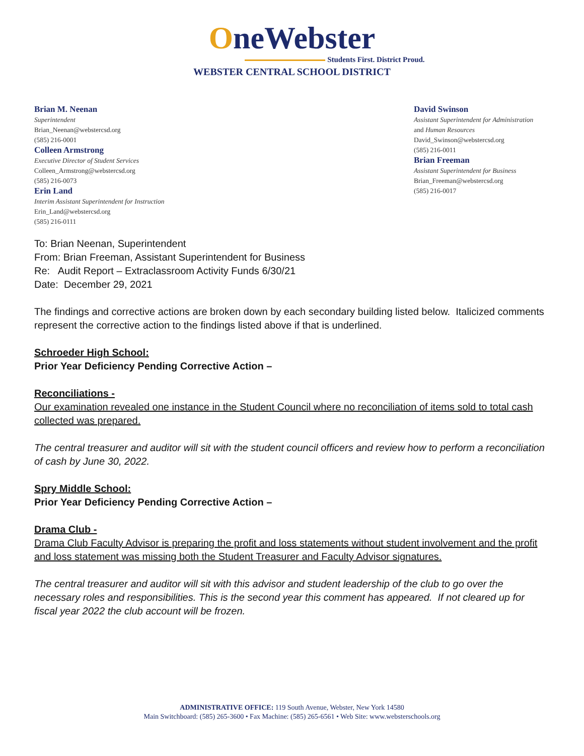OneWebster
Students First. District Proud.
WEBSTER CENTRAL SCHOOL DISTRICT
Brian M. Neenan
Superintendent
Brian_Neenan@webstercsd.org
(585) 216-0001
Colleen Armstrong
Executive Director of Student Services
Colleen_Armstrong@webstercsd.org
(585) 216-0073
Erin Land
Interim Assistant Superintendent for Instruction
Erin_Land@webstercsd.org
(585) 216-0111
David Swinson
Assistant Superintendent for Administration
and Human Resources
David_Swinson@webstercsd.org
(585) 216-0011
Brian Freeman
Assistant Superintendent for Business
Brian_Freeman@webstercsd.org
(585) 216-0017
To: Brian Neenan, Superintendent
From: Brian Freeman, Assistant Superintendent for Business
Re: Audit Report – Extraclassroom Activity Funds 6/30/21
Date: December 29, 2021
The findings and corrective actions are broken down by each secondary building listed below. Italicized comments represent the corrective action to the findings listed above if that is underlined.
Schroeder High School:
Prior Year Deficiency Pending Corrective Action –
Reconciliations -
Our examination revealed one instance in the Student Council where no reconciliation of items sold to total cash collected was prepared.
The central treasurer and auditor will sit with the student council officers and review how to perform a reconciliation of cash by June 30, 2022.
Spry Middle School:
Prior Year Deficiency Pending Corrective Action –
Drama Club -
Drama Club Faculty Advisor is preparing the profit and loss statements without student involvement and the profit and loss statement was missing both the Student Treasurer and Faculty Advisor signatures.
The central treasurer and auditor will sit with this advisor and student leadership of the club to go over the necessary roles and responsibilities. This is the second year this comment has appeared. If not cleared up for fiscal year 2022 the club account will be frozen.
ADMINISTRATIVE OFFICE: 119 South Avenue, Webster, New York 14580
Main Switchboard: (585) 265-3600 • Fax Machine: (585) 265-6561 • Web Site: www.websterschools.org